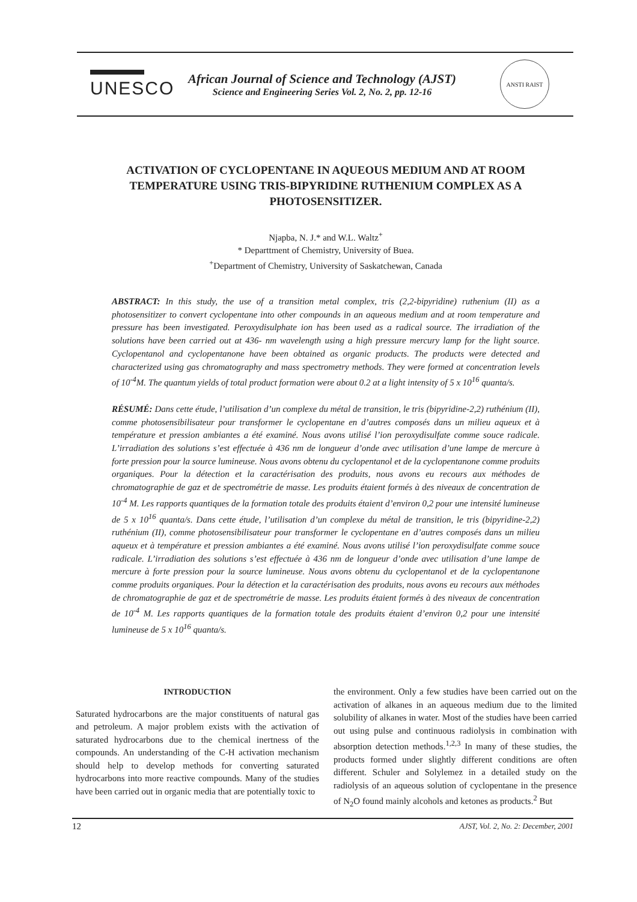UNESCO
African Journal of Science and Technology (AJST)
Science and Engineering Series Vol. 2, No. 2, pp. 12-16
ANSTI RAIST
ACTIVATION OF CYCLOPENTANE IN AQUEOUS MEDIUM AND AT ROOM TEMPERATURE USING TRIS-BIPYRIDINE RUTHENIUM COMPLEX AS A PHOTOSENSITIZER.
Njapba, N. J.* and W.L. Waltz<sup>+</sup>
* Departtment of Chemistry, University of Buea.
<sup>+</sup>Department of Chemistry, University of Saskatchewan, Canada
ABSTRACT: In this study, the use of a transition metal complex, tris (2,2-bipyridine) ruthenium (II) as a photosensitizer to convert cyclopentane into other compounds in an aqueous medium and at room temperature and pressure has been investigated. Peroxydisulphate ion has been used as a radical source. The irradiation of the solutions have been carried out at 436- nm wavelength using a high pressure mercury lamp for the light source. Cyclopentanol and cyclopentanone have been obtained as organic products. The products were detected and characterized using gas chromatography and mass spectrometry methods. They were formed at concentration levels of 10<sup>-4</sup>M. The quantum yields of total product formation were about 0.2 at a light intensity of 5 x 10<sup>16</sup> quanta/s.
RÉSUMÉ: Dans cette étude, l’utilisation d’un complexe du métal de transition, le tris (bipyridine-2,2) ruthénium (II), comme photosensibilisateur pour transformer le cyclopentane en d’autres composés dans un milieu aqueux et à température et pression ambiantes a été examiné. Nous avons utilisé l’ion peroxydisulfate comme souce radicale. L’irradiation des solutions s’est effectuée à 436 nm de longueur d’onde avec utilisation d’une lampe de mercure à forte pression pour la source lumineuse. Nous avons obtenu du cyclopentanol et de la cyclopentanone comme produits organiques. Pour la détection et la caractérisation des produits, nous avons eu recours aux méthodes de chromatographie de gaz et de spectrométrie de masse. Les produits étaient formés à des niveaux de concentration de 10<sup>-4</sup> M. Les rapports quantiques de la formation totale des produits étaient d’environ 0,2 pour une intensité lumineuse de 5 x 10<sup>16</sup> quanta/s. Dans cette étude, l’utilisation d’un complexe du métal de transition, le tris (bipyridine-2,2) ruthénium (II), comme photosensibilisateur pour transformer le cyclopentane en d’autres composés dans un milieu aqueux et à température et pression ambiantes a été examiné. Nous avons utilisé l’ion peroxydisulfate comme souce radicale. L’irradiation des solutions s’est effectuée à 436 nm de longueur d’onde avec utilisation d’une lampe de mercure à forte pression pour la source lumineuse. Nous avons obtenu du cyclopentanol et de la cyclopentanone comme produits organiques. Pour la détection et la caractérisation des produits, nous avons eu recours aux méthodes de chromatographie de gaz et de spectrométrie de masse. Les produits étaient formés à des niveaux de concentration de 10<sup>-4</sup> M. Les rapports quantiques de la formation totale des produits étaient d’environ 0,2 pour une intensité lumineuse de 5 x 10<sup>16</sup> quanta/s.
INTRODUCTION
Saturated hydrocarbons are the major constituents of natural gas and petroleum. A major problem exists with the activation of saturated hydrocarbons due to the chemical inertness of the compounds. An understanding of the C-H activation mechanism should help to develop methods for converting saturated hydrocarbons into more reactive compounds. Many of the studies have been carried out in organic media that are potentially toxic to
the environment. Only a few studies have been carried out on the activation of alkanes in an aqueous medium due to the limited solubility of alkanes in water. Most of the studies have been carried out using pulse and continuous radiolysis in combination with absorption detection methods.<sup>1,2,3</sup> In many of these studies, the products formed under slightly different conditions are often different. Schuler and Solylemez in a detailed study on the radiolysis of an aqueous solution of cyclopentane in the presence of N<sub>2</sub>O found mainly alcohols and ketones as products.<sup>2</sup> But
12 AJST, Vol. 2, No. 2: December, 2001